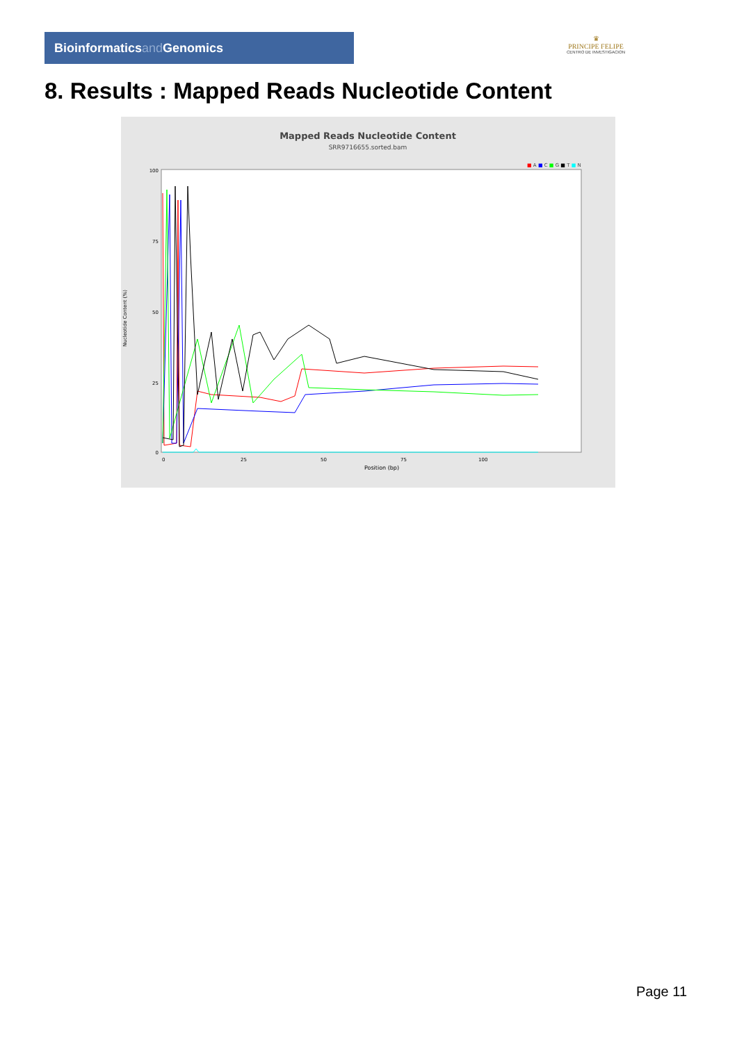Bioinformaticsand Genomics
♛
PRINCIPE FELIPE
CENTRO DE INVESTIGACION
8. Results : Mapped Reads Nucleotide Content
Mapped Reads Nucleotide Content
SRR9716655.sorted.bam
■ A ■ C ■ G ■ T ■ N
Nucleotide Content (%)
100
75
50
25
0
0
25
50
75
100
Position (bp)
Page 11